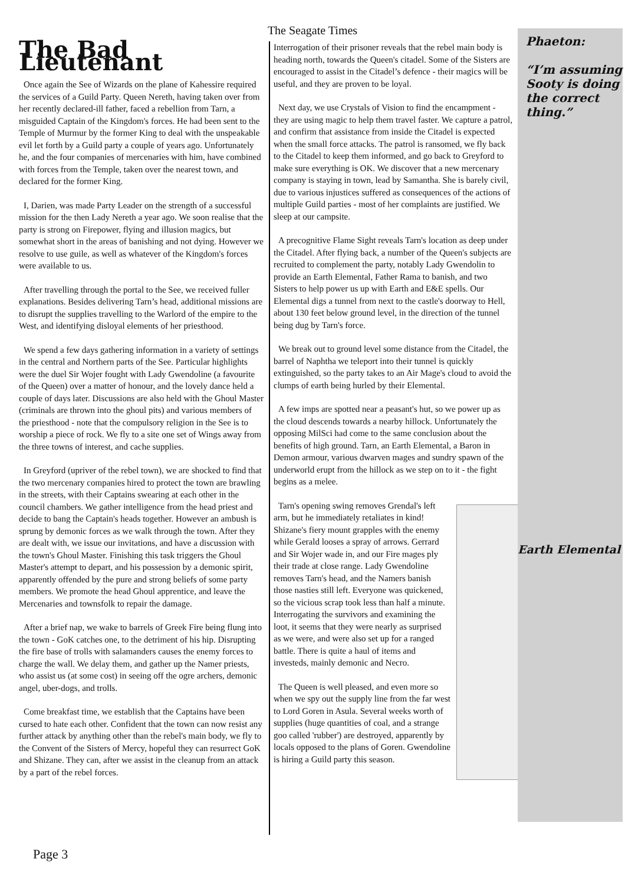The Seagate Times
The Bad Lieutenant
Once again the See of Wizards on the plane of Kahessire required the services of a Guild Party. Queen Nereth, having taken over from her recently declared-ill father, faced a rebellion from Tarn, a misguided Captain of the Kingdom's forces. He had been sent to the Temple of Murmur by the former King to deal with the unspeakable evil let forth by a Guild party a couple of years ago. Unfortunately he, and the four companies of mercenaries with him, have combined with forces from the Temple, taken over the nearest town, and declared for the former King.
I, Darien, was made Party Leader on the strength of a successful mission for the then Lady Nereth a year ago. We soon realise that the party is strong on Firepower, flying and illusion magics, but somewhat short in the areas of banishing and not dying. However we resolve to use guile, as well as whatever of the Kingdom's forces were available to us.
After travelling through the portal to the See, we received fuller explanations. Besides delivering Tarn’s head, additional missions are to disrupt the supplies travelling to the Warlord of the empire to the West, and identifying disloyal elements of her priesthood.
We spend a few days gathering information in a variety of settings in the central and Northern parts of the See. Particular highlights were the duel Sir Wojer fought with Lady Gwendoline (a favourite of the Queen) over a matter of honour, and the lovely dance held a couple of days later. Discussions are also held with the Ghoul Master (criminals are thrown into the ghoul pits) and various members of the priesthood - note that the compulsory religion in the See is to worship a piece of rock. We fly to a site one set of Wings away from the three towns of interest, and cache supplies.
In Greyford (upriver of the rebel town), we are shocked to find that the two mercenary companies hired to protect the town are brawling in the streets, with their Captains swearing at each other in the council chambers. We gather intelligence from the head priest and decide to bang the Captain's heads together. However an ambush is sprung by demonic forces as we walk through the town. After they are dealt with, we issue our invitations, and have a discussion with the town's Ghoul Master. Finishing this task triggers the Ghoul Master's attempt to depart, and his possession by a demonic spirit, apparently offended by the pure and strong beliefs of some party members. We promote the head Ghoul apprentice, and leave the Mercenaries and townsfolk to repair the damage.
After a brief nap, we wake to barrels of Greek Fire being flung into the town - GoK catches one, to the detriment of his hip. Disrupting the fire base of trolls with salamanders causes the enemy forces to charge the wall. We delay them, and gather up the Namer priests, who assist us (at some cost) in seeing off the ogre archers, demonic angel, uber-dogs, and trolls.
Come breakfast time, we establish that the Captains have been cursed to hate each other. Confident that the town can now resist any further attack by anything other than the rebel's main body, we fly to the Convent of the Sisters of Mercy, hopeful they can resurrect GoK and Shizane. They can, after we assist in the cleanup from an attack by a part of the rebel forces.
Interrogation of their prisoner reveals that the rebel main body is heading north, towards the Queen's citadel. Some of the Sisters are encouraged to assist in the Citadel’s defence - their magics will be useful, and they are proven to be loyal.
Next day, we use Crystals of Vision to find the encampment - they are using magic to help them travel faster. We capture a patrol, and confirm that assistance from inside the Citadel is expected when the small force attacks. The patrol is ransomed, we fly back to the Citadel to keep them informed, and go back to Greyford to make sure everything is OK. We discover that a new mercenary company is staying in town, lead by Samantha. She is barely civil, due to various injustices suffered as consequences of the actions of multiple Guild parties - most of her complaints are justified. We sleep at our campsite.
A precognitive Flame Sight reveals Tarn's location as deep under the Citadel. After flying back, a number of the Queen's subjects are recruited to complement the party, notably Lady Gwendolin to provide an Earth Elemental, Father Rama to banish, and two Sisters to help power us up with Earth and E&E spells. Our Elemental digs a tunnel from next to the castle's doorway to Hell, about 130 feet below ground level, in the direction of the tunnel being dug by Tarn's force.
We break out to ground level some distance from the Citadel, the barrel of Naphtha we teleport into their tunnel is quickly extinguished, so the party takes to an Air Mage's cloud to avoid the clumps of earth being hurled by their Elemental.
A few imps are spotted near a peasant's hut, so we power up as the cloud descends towards a nearby hillock. Unfortunately the opposing MilSci had come to the same conclusion about the benefits of high ground. Tarn, an Earth Elemental, a Baron in Demon armour, various dwarven mages and sundry spawn of the underworld erupt from the hillock as we step on to it - the fight begins as a melee.
Tarn's opening swing removes Grendal's left arm, but he immediately retaliates in kind! Shizane's fiery mount grapples with the enemy while Gerald looses a spray of arrows. Gerrard and Sir Wojer wade in, and our Fire mages ply their trade at close range. Lady Gwendoline removes Tarn's head, and the Namers banish those nasties still left. Everyone was quickened, so the vicious scrap took less than half a minute. Interrogating the survivors and examining the loot, it seems that they were nearly as surprised as we were, and were also set up for a ranged battle. There is quite a haul of items and investeds, mainly demonic and Necro.
The Queen is well pleased, and even more so when we spy out the supply line from the far west to Lord Goren in Asula. Several weeks worth of supplies (huge quantities of coal, and a strange goo called 'rubber') are destroyed, apparently by locals opposed to the plans of Goren. Gwendoline is hiring a Guild party this season.
Phaeton:
“I’m assuming Sooty is doing the correct thing.”
Earth Elemental
Page 3